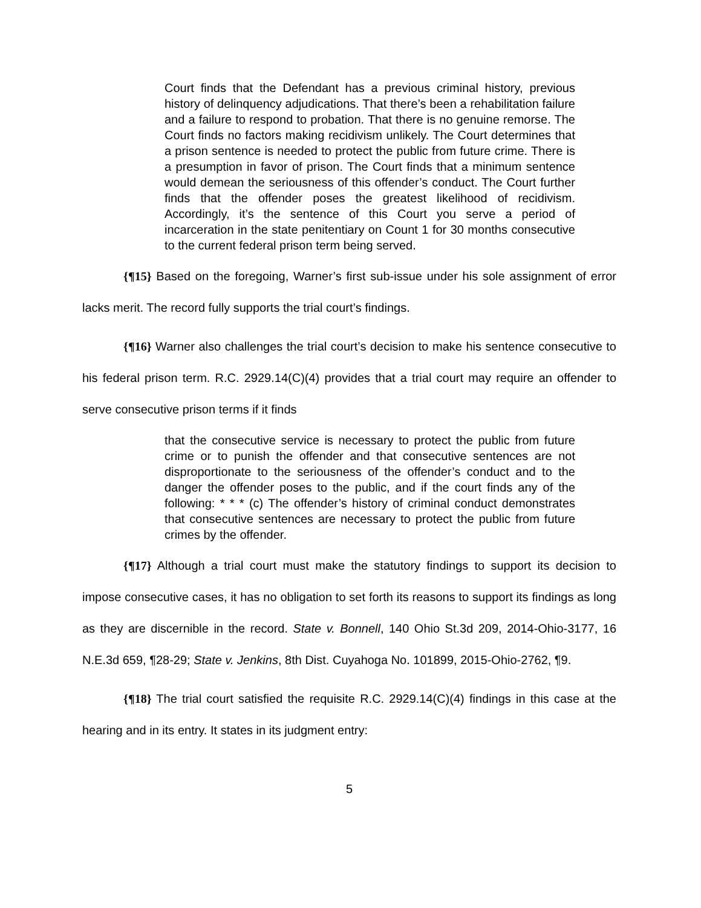Court finds that the Defendant has a previous criminal history, previous history of delinquency adjudications. That there’s been a rehabilitation failure and a failure to respond to probation. That there is no genuine remorse. The Court finds no factors making recidivism unlikely. The Court determines that a prison sentence is needed to protect the public from future crime. There is a presumption in favor of prison. The Court finds that a minimum sentence would demean the seriousness of this offender’s conduct. The Court further finds that the offender poses the greatest likelihood of recidivism. Accordingly, it’s the sentence of this Court you serve a period of incarceration in the state penitentiary on Count 1 for 30 months consecutive to the current federal prison term being served.
{¶15} Based on the foregoing, Warner’s first sub-issue under his sole assignment of error lacks merit. The record fully supports the trial court’s findings.
{¶16} Warner also challenges the trial court’s decision to make his sentence consecutive to his federal prison term. R.C. 2929.14(C)(4) provides that a trial court may require an offender to serve consecutive prison terms if it finds
that the consecutive service is necessary to protect the public from future crime or to punish the offender and that consecutive sentences are not disproportionate to the seriousness of the offender’s conduct and to the danger the offender poses to the public, and if the court finds any of the following: * * * (c) The offender’s history of criminal conduct demonstrates that consecutive sentences are necessary to protect the public from future crimes by the offender.
{¶17} Although a trial court must make the statutory findings to support its decision to impose consecutive cases, it has no obligation to set forth its reasons to support its findings as long as they are discernible in the record. State v. Bonnell, 140 Ohio St.3d 209, 2014-Ohio-3177, 16 N.E.3d 659, ¶28-29; State v. Jenkins, 8th Dist. Cuyahoga No. 101899, 2015-Ohio-2762, ¶9.
{¶18} The trial court satisfied the requisite R.C. 2929.14(C)(4) findings in this case at the hearing and in its entry. It states in its judgment entry:
5